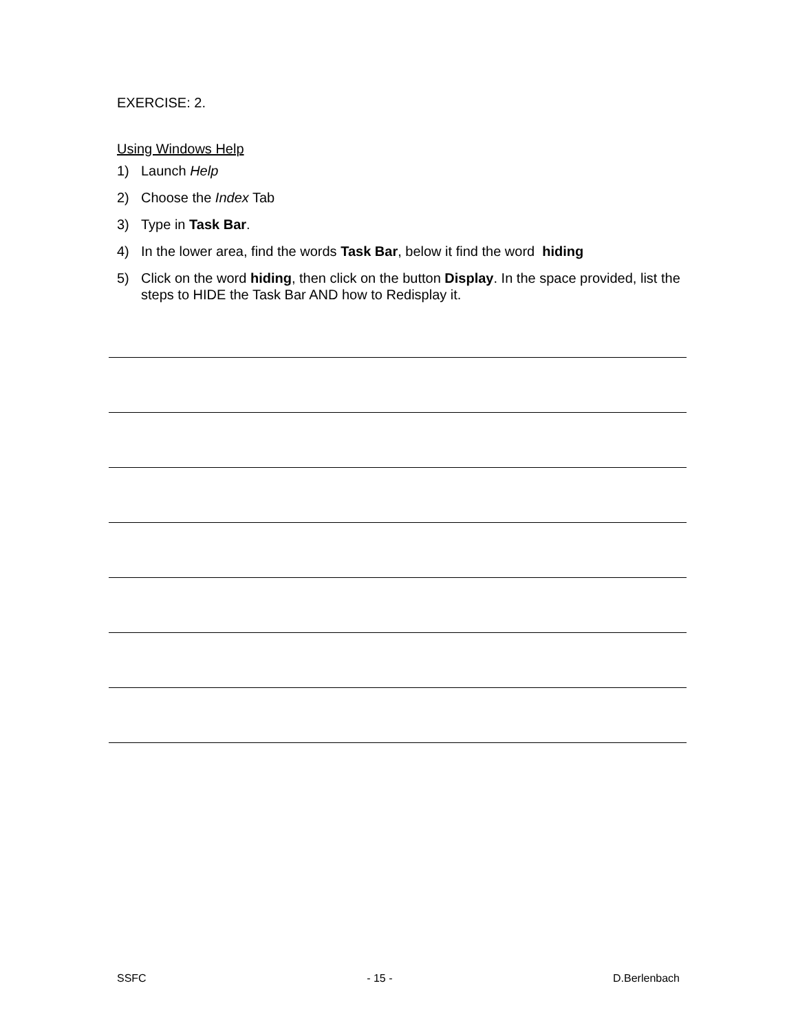EXERCISE: 2.
Using Windows Help
1) Launch Help
2) Choose the Index Tab
3) Type in Task Bar.
4) In the lower area, find the words Task Bar, below it find the word hiding
5) Click on the word hiding, then click on the button Display. In the space provided, list the steps to HIDE the Task Bar AND how to Redisplay it.
SSFC - 15 - D.Berlenbach